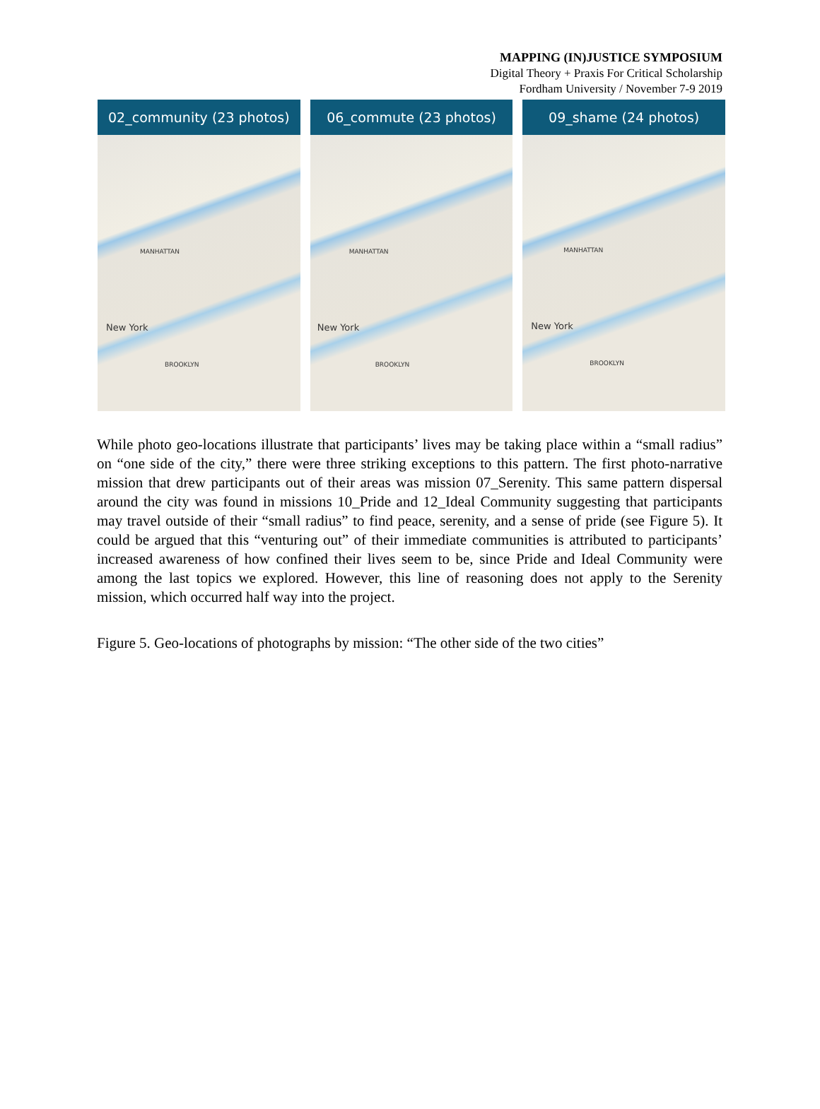MAPPING (IN)JUSTICE SYMPOSIUM
Digital Theory + Praxis For Critical Scholarship
Fordham University / November 7-9 2019
02_community (23 photos)
New York
MANHATTAN
BROOKLYN
06_commute (23 photos)
New York
MANHATTAN
BROOKLYN
09_shame (24 photos)
New York
MANHATTAN
BROOKLYN
While photo geo-locations illustrate that participants’ lives may be taking place within a “small radius” on “one side of the city,” there were three striking exceptions to this pattern. The first photo-narrative mission that drew participants out of their areas was mission 07_Serenity. This same pattern dispersal around the city was found in missions 10_Pride and 12_Ideal Community suggesting that participants may travel outside of their “small radius” to find peace, serenity, and a sense of pride (see Figure 5). It could be argued that this “venturing out” of their immediate communities is attributed to participants’ increased awareness of how confined their lives seem to be, since Pride and Ideal Community were among the last topics we explored. However, this line of reasoning does not apply to the Serenity mission, which occurred half way into the project.
Figure 5. Geo-locations of photographs by mission: “The other side of the two cities”